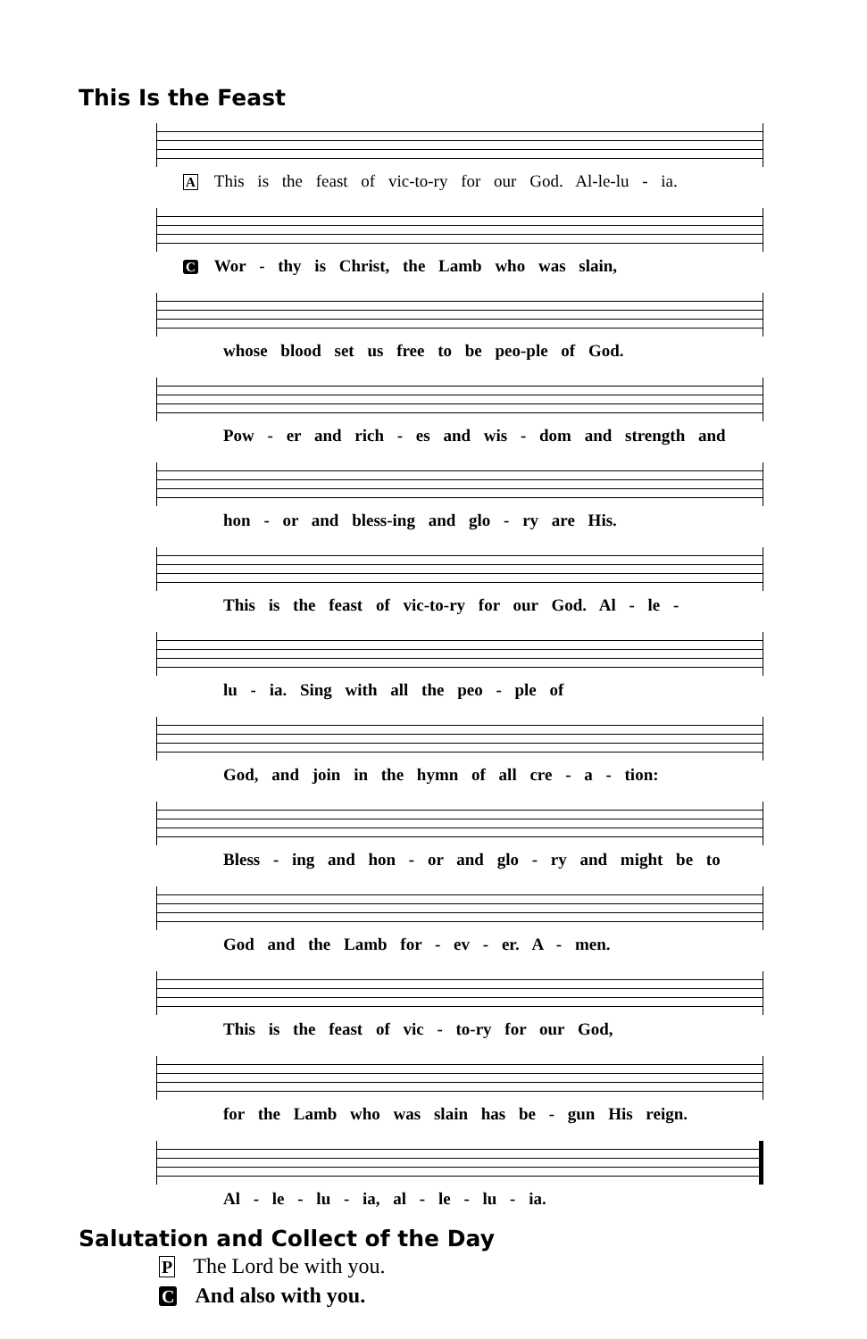This Is the Feast
A This is the feast of vic-to-ry for our God. Al-le-lu - ia.
C Wor - thy is Christ, the Lamb who was slain,
whose blood set us free to be peo-ple of God.
Pow - er and rich - es and wis - dom and strength and
hon - or and bless-ing and glo - ry are His.
This is the feast of vic-to-ry for our God. Al - le -
lu - ia. Sing with all the peo - ple of
God, and join in the hymn of all cre - a - tion:
Bless - ing and hon - or and glo - ry and might be to
God and the Lamb for - ev - er. A - men.
This is the feast of vic - to-ry for our God,
for the Lamb who was slain has be - gun His reign.
Al - le - lu - ia, al - le - lu - ia.
Salutation and Collect of the Day
P The Lord be with you.
C And also with you.